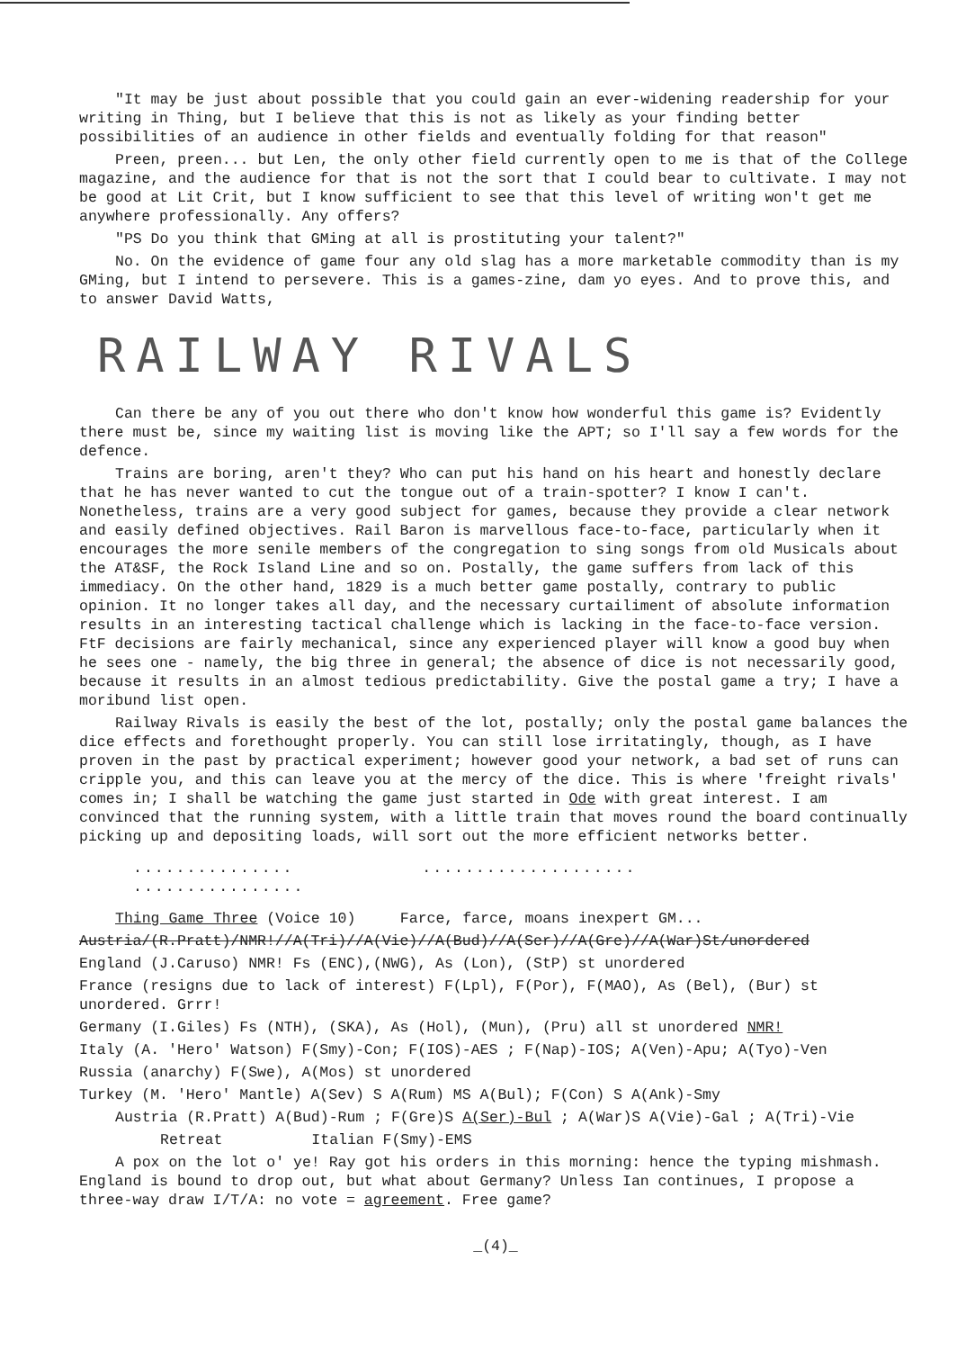"It may be just about possible that you could gain an ever-widening readership for your writing in Thing, but I believe that this is not as likely as your finding better possibilities of an audience in other fields and eventually folding for that reason"
Preen, preen... but Len, the only other field currently open to me is that of the College magazine, and the audience for that is not the sort that I could bear to cultivate. I may not be good at Lit Crit, but I know sufficient to see that this level of writing won't get me anywhere professionally. Any offers?
"PS Do you think that GMing at all is prostituting your talent?"
No. On the evidence of game four any old slag has a more marketable commodity than is my GMing, but I intend to persevere. This is a games-zine, dam yo eyes. And to prove this, and to answer David Watts,
RAILWAY RIVALS
Can there be any of you out there who don't know how wonderful this game is? Evidently there must be, since my waiting list is moving like the APT; so I'll say a few words for the defence.
Trains are boring, aren't they? Who can put his hand on his heart and honestly declare that he has never wanted to cut the tongue out of a train-spotter? I know I can't. Nonetheless, trains are a very good subject for games, because they provide a clear network and easily defined objectives. Rail Baron is marvellous face-to-face, particularly when it encourages the more senile members of the congregation to sing songs from old Musicals about the AT&SF, the Rock Island Line and so on. Postally, the game suffers from lack of this immediacy. On the other hand, 1829 is a much better game postally, contrary to public opinion. It no longer takes all day, and the necessary curtailiment of absolute information results in an interesting tactical challenge which is lacking in the face-to-face version. FtF decisions are fairly mechanical, since any experienced player will know a good buy when he sees one - namely, the big three in general; the absence of dice is not necessarily good, because it results in an almost tedious predictability. Give the postal game a try; I have a moribund list open.
Railway Rivals is easily the best of the lot, postally; only the postal game balances the dice effects and forethought properly. You can still lose irritatingly, though, as I have proven in the past by practical experiment; however good your network, a bad set of runs can cripple you, and this can leave you at the mercy of the dice. This is where 'freight rivals' comes in; I shall be watching the game just started in Ode with great interest. I am convinced that the running system, with a little train that moves round the board continually picking up and depositing loads, will sort out the more efficient networks better.
............... .................... ................
Thing Game Three (Voice 10) Farce, farce, moans inexpert GM...
Austria/(R.Pratt)/NMR!//A(Tri)//A(Vie)//A(Bud)//A(Ser)//A(Gre)//A(War)St/unordered
England (J.Caruso) NMR! Fs (ENC),(NWG), As (Lon), (StP) st unordered
France (resigns due to lack of interest) F(Lpl), F(Por), F(MAO), As (Bel), (Bur) st unordered. Grrr!
Germany (I.Giles) Fs (NTH), (SKA), As (Hol), (Mun), (Pru) all st unordered NMR!
Italy (A. 'Hero' Watson) F(Smy)-Con; F(IOS)-AES ; F(Nap)-IOS; A(Ven)-Apu; A(Tyo)-Ven
Russia (anarchy) F(Swe), A(Mos) st unordered
Turkey (M. 'Hero' Mantle) A(Sev) S A(Rum) MS A(Bul); F(Con) S A(Ank)-Smy
Austria (R.Pratt) A(Bud)-Rum ; F(Gre)S A(Ser)-Bul ; A(War)S A(Vie)-Gal ; A(Tri)-Vie
Retreat Italian F(Smy)-EMS
A pox on the lot o' ye! Ray got his orders in this morning: hence the typing mishmash. England is bound to drop out, but what about Germany? Unless Ian continues, I propose a three-way draw I/T/A: no vote = agreement. Free game?
_(4)_